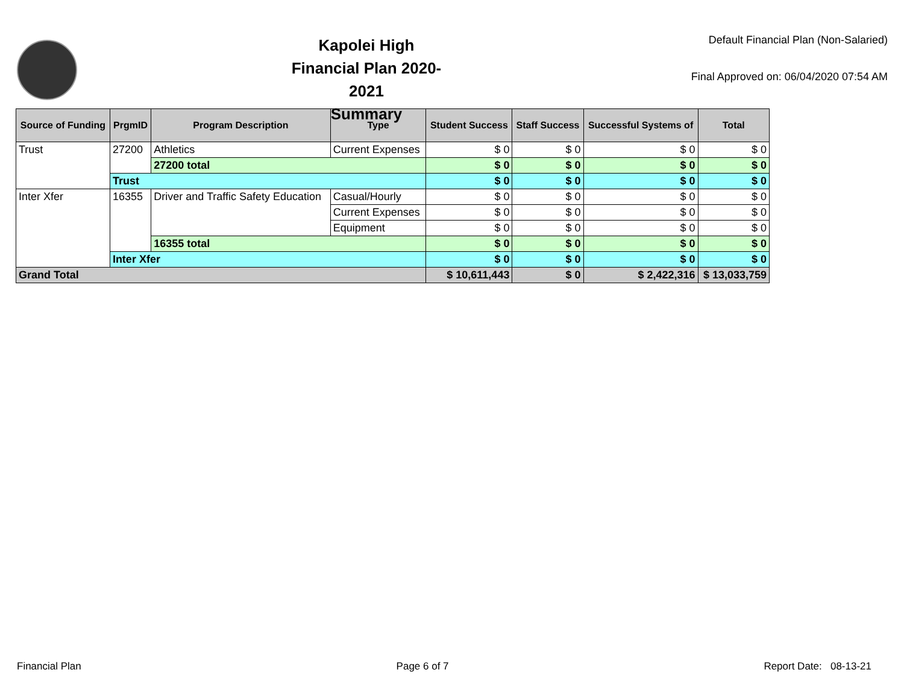Kapolei High
Financial Plan 2020-2021
Summary
Default Financial Plan (Non-Salaried)
Final Approved on: 06/04/2020 07:54 AM
| Source of Funding | PrgmID | Program Description | Type | Student Success | Staff Success | Successful Systems of | Total |
| --- | --- | --- | --- | --- | --- | --- | --- |
| Trust | 27200 | Athletics | Current Expenses | $ 0 | $ 0 | $ 0 | $ 0 |
| | | 27200 total | | $ 0 | $ 0 | $ 0 | $ 0 |
| | Trust | | | $ 0 | $ 0 | $ 0 | $ 0 |
| Inter Xfer | 16355 | Driver and Traffic Safety Education | Casual/Hourly | $ 0 | $ 0 | $ 0 | $ 0 |
| | | | Current Expenses | $ 0 | $ 0 | $ 0 | $ 0 |
| | | | Equipment | $ 0 | $ 0 | $ 0 | $ 0 |
| | | 16355 total | | $ 0 | $ 0 | $ 0 | $ 0 |
| | Inter Xfer | | | $ 0 | $ 0 | $ 0 | $ 0 |
| Grand Total | | | | $ 10,611,443 | $ 0 | $ 2,422,316 | $ 13,033,759 |
Financial Plan Page 6 of 7 Report Date: 08-13-21